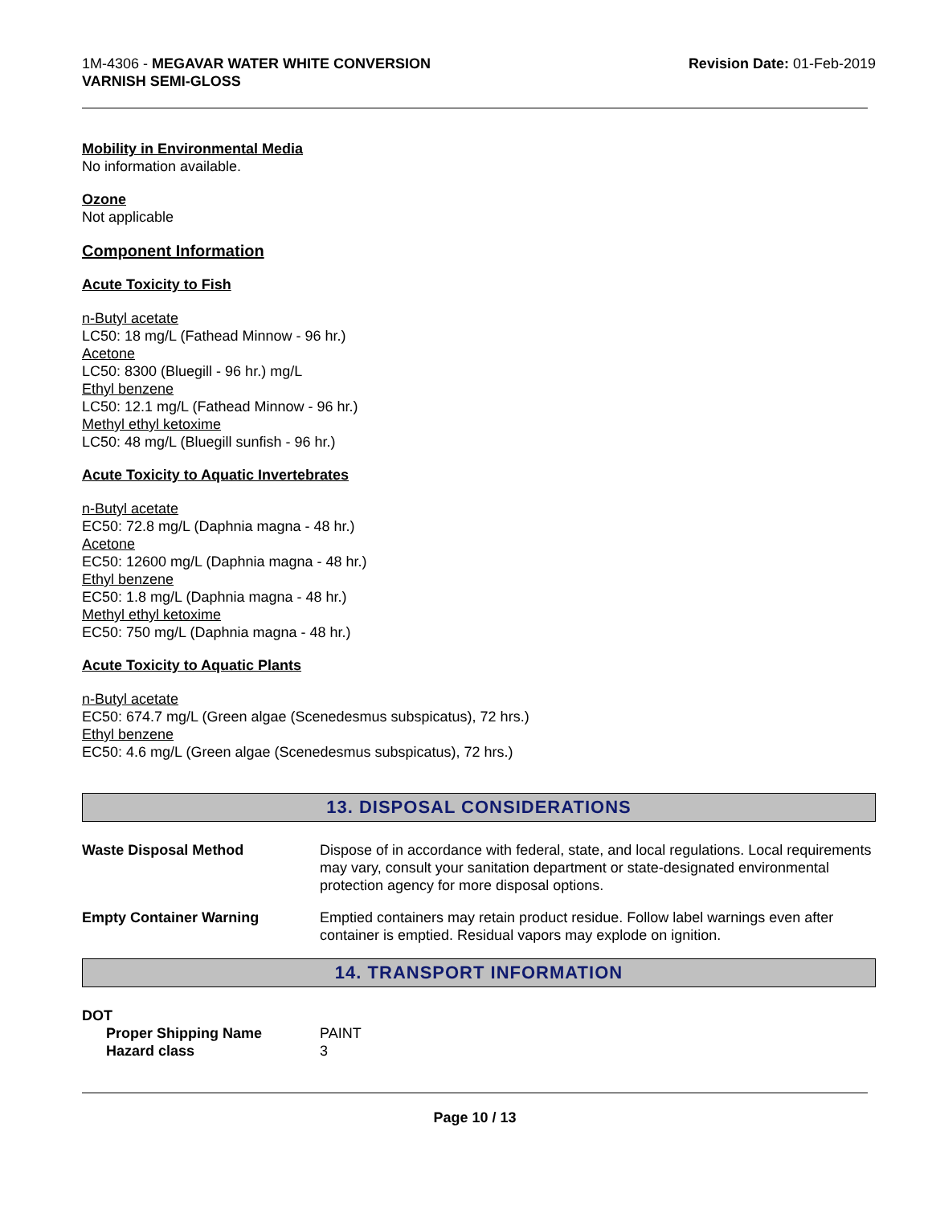1M-4306 - MEGAVAR WATER WHITE CONVERSION
VARNISH SEMI-GLOSS
Revision Date: 01-Feb-2019
Mobility in Environmental Media
No information available.
Ozone
Not applicable
Component Information
Acute Toxicity to Fish
n-Butyl acetate
LC50: 18 mg/L (Fathead Minnow - 96 hr.)
Acetone
LC50: 8300 (Bluegill - 96 hr.) mg/L
Ethyl benzene
LC50: 12.1 mg/L (Fathead Minnow - 96 hr.)
Methyl ethyl ketoxime
LC50: 48 mg/L (Bluegill sunfish - 96 hr.)
Acute Toxicity to Aquatic Invertebrates
n-Butyl acetate
EC50: 72.8 mg/L (Daphnia magna - 48 hr.)
Acetone
EC50: 12600 mg/L (Daphnia magna - 48 hr.)
Ethyl benzene
EC50: 1.8 mg/L (Daphnia magna - 48 hr.)
Methyl ethyl ketoxime
EC50: 750 mg/L (Daphnia magna - 48 hr.)
Acute Toxicity to Aquatic Plants
n-Butyl acetate
EC50: 674.7 mg/L (Green algae (Scenedesmus subspicatus), 72 hrs.)
Ethyl benzene
EC50: 4.6 mg/L (Green algae (Scenedesmus subspicatus), 72 hrs.)
13. DISPOSAL CONSIDERATIONS
Waste Disposal Method Dispose of in accordance with federal, state, and local regulations. Local requirements may vary, consult your sanitation department or state-designated environmental protection agency for more disposal options.
Empty Container Warning Emptied containers may retain product residue. Follow label warnings even after container is emptied. Residual vapors may explode on ignition.
14. TRANSPORT INFORMATION
DOT
Proper Shipping Name PAINT
Hazard class 3
Page 10 / 13